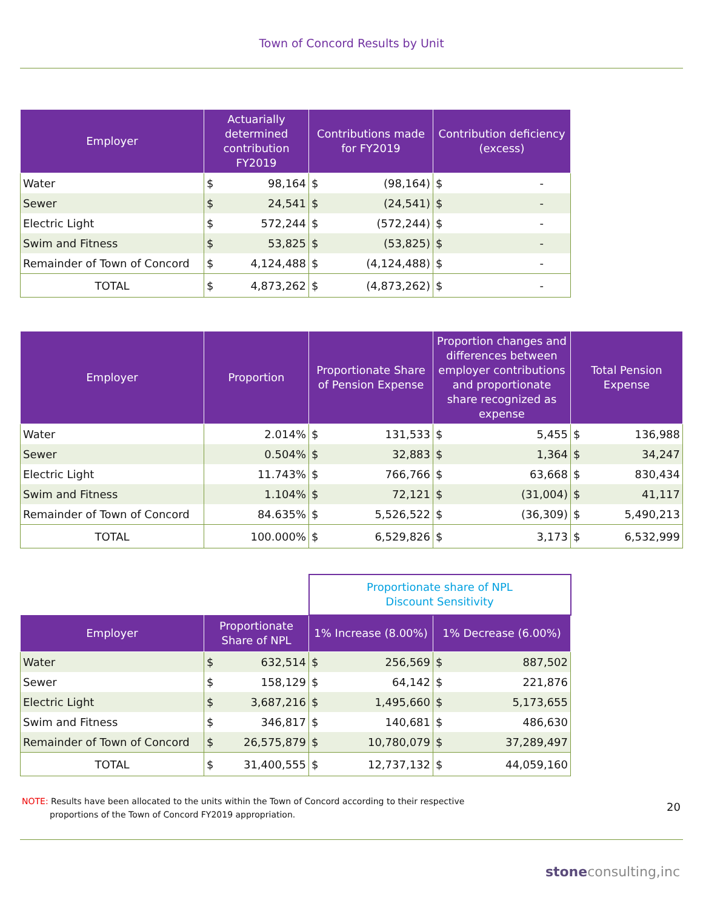Town of Concord Results by Unit
| Employer | Actuarially determined contribution FY2019 | | Contributions made for FY2019 | | Contribution deficiency (excess) | |
| --- | --- | --- | --- | --- | --- | --- |
| Water | $ | 98,164 | $ | (98,164) | $ | - |
| Sewer | $ | 24,541 | $ | (24,541) | $ | - |
| Electric Light | $ | 572,244 | $ | (572,244) | $ | - |
| Swim and Fitness | $ | 53,825 | $ | (53,825) | $ | - |
| Remainder of Town of Concord | $ | 4,124,488 | $ | (4,124,488) | $ | - |
| TOTAL | $ | 4,873,262 | $ | (4,873,262) | $ | - |
| Employer | Proportion | Proportionate Share of Pension Expense | | Proportion changes and differences between employer contributions and proportionate share recognized as expense | | Total Pension Expense | |
| --- | --- | --- | --- | --- | --- | --- | --- |
| Water | 2.014% | $ | 131,533 | $ | 5,455 | $ | 136,988 |
| Sewer | 0.504% | $ | 32,883 | $ | 1,364 | $ | 34,247 |
| Electric Light | 11.743% | $ | 766,766 | $ | 63,668 | $ | 830,434 |
| Swim and Fitness | 1.104% | $ | 72,121 | $ | (31,004) | $ | 41,117 |
| Remainder of Town of Concord | 84.635% | $ | 5,526,522 | $ | (36,309) | $ | 5,490,213 |
| TOTAL | 100.000% | $ | 6,529,826 | $ | 3,173 | $ | 6,532,999 |
| | | | Proportionate share of NPL Discount Sensitivity | | | |
| Employer | Proportionate Share of NPL | | 1% Increase (8.00%) | | 1% Decrease (6.00%) | |
| Water | $ | 632,514 | $ | 256,569 | $ | 887,502 |
| Sewer | $ | 158,129 | $ | 64,142 | $ | 221,876 |
| Electric Light | $ | 3,687,216 | $ | 1,495,660 | $ | 5,173,655 |
| Swim and Fitness | $ | 346,817 | $ | 140,681 | $ | 486,630 |
| Remainder of Town of Concord | $ | 26,575,879 | $ | 10,780,079 | $ | 37,289,497 |
| TOTAL | $ | 31,400,555 | $ | 12,737,132 | $ | 44,059,160 |
NOTE: Results have been allocated to the units within the Town of Concord according to their respective
proportions of the Town of Concord FY2019 appropriation.
20
stoneconsulting,inc